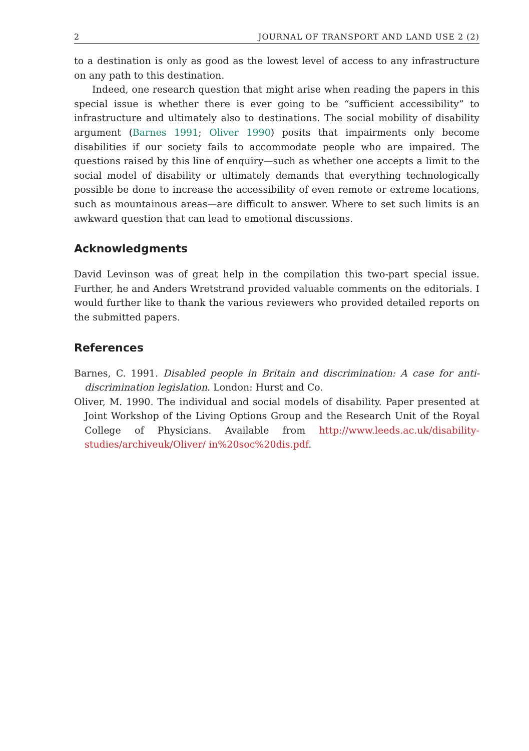2 JOURNAL OF TRANSPORT AND LAND USE 2 (2)
to a destination is only as good as the lowest level of access to any infrastructure on any path to this destination.
Indeed, one research question that might arise when reading the papers in this special issue is whether there is ever going to be “sufficient accessibility” to infrastructure and ultimately also to destinations. The social mobility of disability argument (Barnes 1991; Oliver 1990) posits that impairments only become disabilities if our society fails to accommodate people who are impaired. The questions raised by this line of enquiry—such as whether one accepts a limit to the social model of disability or ultimately demands that everything technologically possible be done to increase the accessibility of even remote or extreme locations, such as mountainous areas—are difficult to answer. Where to set such limits is an awkward question that can lead to emotional discussions.
Acknowledgments
David Levinson was of great help in the compilation this two-part special issue. Further, he and Anders Wretstrand provided valuable comments on the editorials. I would further like to thank the various reviewers who provided detailed reports on the submitted papers.
References
Barnes, C. 1991. Disabled people in Britain and discrimination: A case for anti-discrimination legislation. London: Hurst and Co.
Oliver, M. 1990. The individual and social models of disability. Paper presented at Joint Workshop of the Living Options Group and the Research Unit of the Royal College of Physicians. Available from http://www.leeds.ac.uk/disability-studies/archiveuk/Oliver/ in%20soc%20dis.pdf.